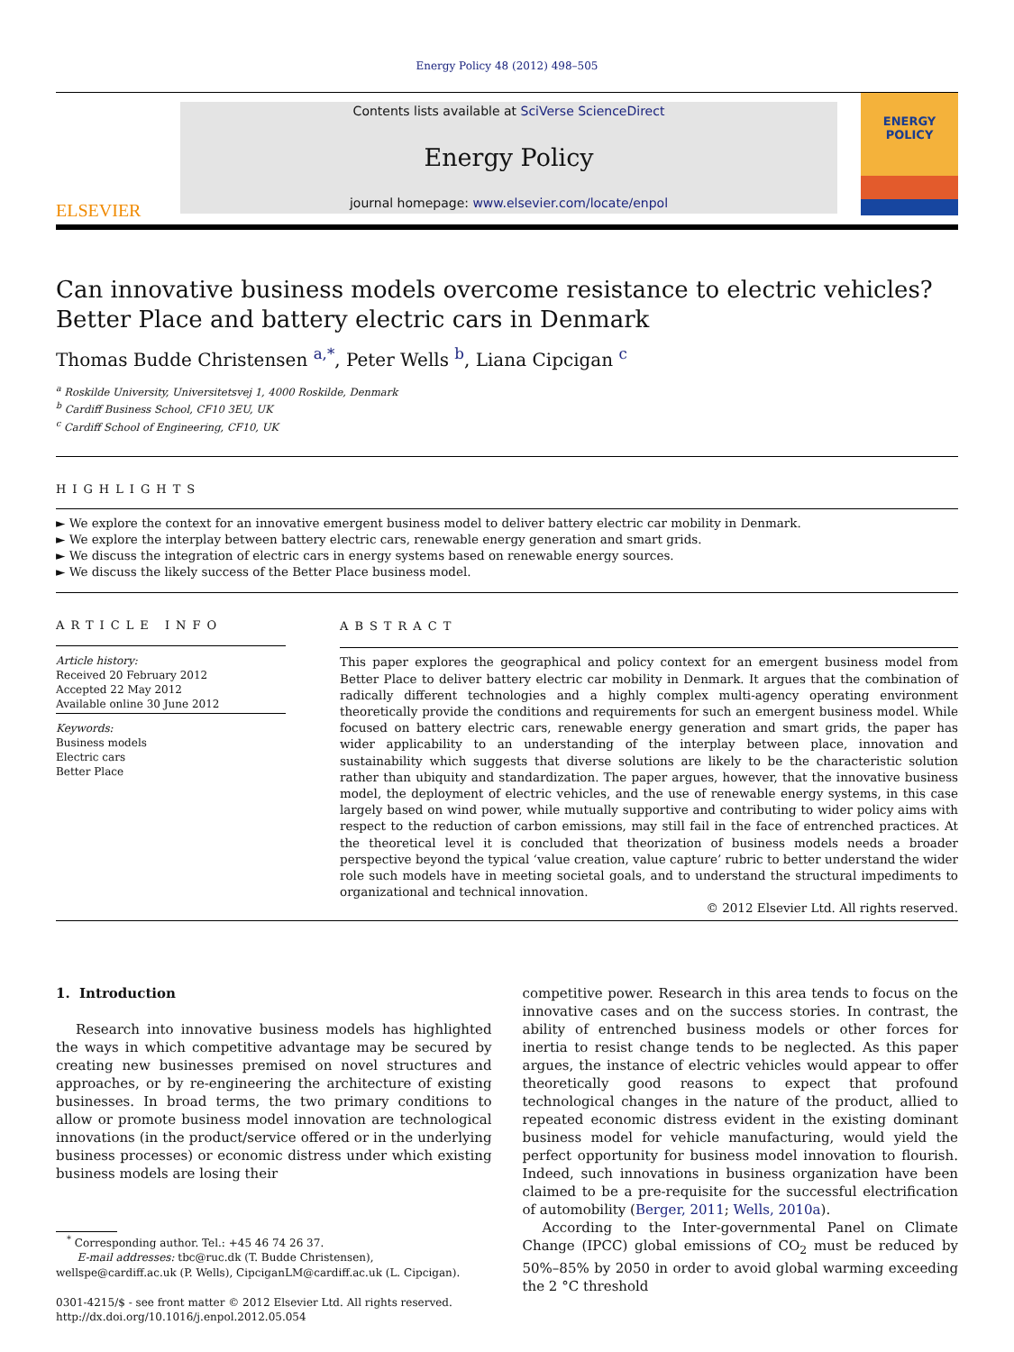Energy Policy 48 (2012) 498–505
ELSEVIER
Contents lists available at SciVerse ScienceDirect
Energy Policy
journal homepage: www.elsevier.com/locate/enpol
ENERGY
POLICY
Can innovative business models overcome resistance to electric vehicles? Better Place and battery electric cars in Denmark
Thomas Budde Christensen <sup>a,*</sup>, Peter Wells <sup>b</sup>, Liana Cipcigan <sup>c</sup>
<sup>a</sup> Roskilde University, Universitetsvej 1, 4000 Roskilde, Denmark
<sup>b</sup> Cardiff Business School, CF10 3EU, UK
<sup>c</sup> Cardiff School of Engineering, CF10, UK
HIGHLIGHTS
► We explore the context for an innovative emergent business model to deliver battery electric car mobility in Denmark.
► We explore the interplay between battery electric cars, renewable energy generation and smart grids.
► We discuss the integration of electric cars in energy systems based on renewable energy sources.
► We discuss the likely success of the Better Place business model.
ARTICLE INFO
Article history:
Received 20 February 2012
Accepted 22 May 2012
Available online 30 June 2012
Keywords:
Business models
Electric cars
Better Place
ABSTRACT
This paper explores the geographical and policy context for an emergent business model from Better Place to deliver battery electric car mobility in Denmark. It argues that the combination of radically different technologies and a highly complex multi-agency operating environment theoretically provide the conditions and requirements for such an emergent business model. While focused on battery electric cars, renewable energy generation and smart grids, the paper has wider applicability to an understanding of the interplay between place, innovation and sustainability which suggests that diverse solutions are likely to be the characteristic solution rather than ubiquity and standardization. The paper argues, however, that the innovative business model, the deployment of electric vehicles, and the use of renewable energy systems, in this case largely based on wind power, while mutually supportive and contributing to wider policy aims with respect to the reduction of carbon emissions, may still fail in the face of entrenched practices. At the theoretical level it is concluded that theorization of business models needs a broader perspective beyond the typical ‘value creation, value capture’ rubric to better understand the wider role such models have in meeting societal goals, and to understand the structural impediments to organizational and technical innovation.
© 2012 Elsevier Ltd. All rights reserved.
1. Introduction
Research into innovative business models has highlighted the ways in which competitive advantage may be secured by creating new businesses premised on novel structures and approaches, or by re-engineering the architecture of existing businesses. In broad terms, the two primary conditions to allow or promote business model innovation are technological innovations (in the product/service offered or in the underlying business processes) or economic distress under which existing business models are losing their
<sup>*</sup> Corresponding author. Tel.: +45 46 74 26 37.
E-mail addresses: tbc@ruc.dk (T. Budde Christensen),
wellspe@cardiff.ac.uk (P. Wells), CipciganLM@cardiff.ac.uk (L. Cipcigan).
0301-4215/$ - see front matter © 2012 Elsevier Ltd. All rights reserved.
http://dx.doi.org/10.1016/j.enpol.2012.05.054
competitive power. Research in this area tends to focus on the innovative cases and on the success stories. In contrast, the ability of entrenched business models or other forces for inertia to resist change tends to be neglected. As this paper argues, the instance of electric vehicles would appear to offer theoretically good reasons to expect that profound technological changes in the nature of the product, allied to repeated economic distress evident in the existing dominant business model for vehicle manufacturing, would yield the perfect opportunity for business model innovation to flourish. Indeed, such innovations in business organization have been claimed to be a pre-requisite for the successful electrification of automobility (Berger, 2011; Wells, 2010a).
According to the Inter-governmental Panel on Climate Change (IPCC) global emissions of CO<sub>2</sub> must be reduced by 50%–85% by 2050 in order to avoid global warming exceeding the 2 °C threshold